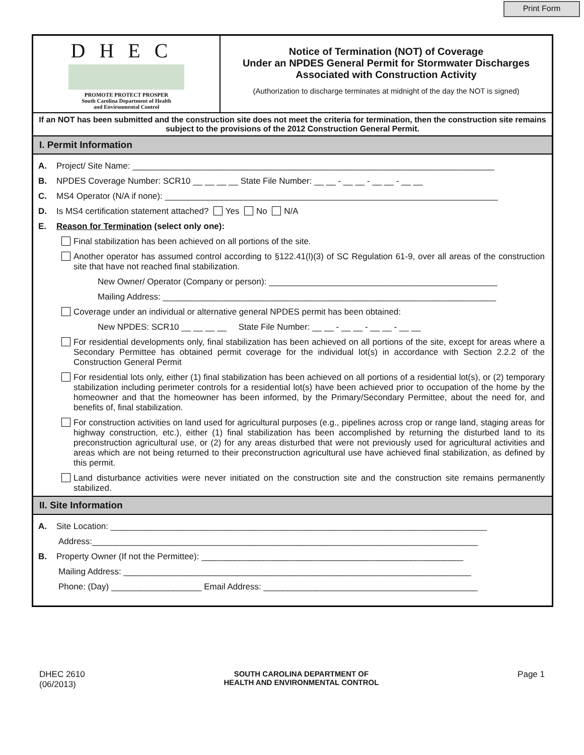Print Form
DHEC
PROMOTE PROTECT PROSPER
South Carolina Department of Health
and Environmental Control
Notice of Termination (NOT) of Coverage
Under an NPDES General Permit for Stormwater Discharges
Associated with Construction Activity
(Authorization to discharge terminates at midnight of the day the NOT is signed)
If an NOT has been submitted and the construction site does not meet the criteria for termination, then the construction site remains subject to the provisions of the 2012 Construction General Permit.
I. Permit Information
A. Project/ Site Name: ____________________________________________________________________________
B. NPDES Coverage Number: SCR10 __ __ __ __ State File Number: __ __ - __ __ - __ __ - __ __
C. MS4 Operator (N/A if none): ______________________________________________________________________
D. Is MS4 certification statement attached? Yes No N/A
E. Reason for Termination (select only one):
Final stabilization has been achieved on all portions of the site.
Another operator has assumed control according to §122.41(l)(3) of SC Regulation 61-9, over all areas of the construction site that have not reached final stabilization.
New Owner/ Operator (Company or person): ________________________________________________
Mailing Address: ______________________________________________________________________
Coverage under an individual or alternative general NPDES permit has been obtained:
New NPDES: SCR10 __ __ __ __ State File Number: __ __ - __ __ - __ __ - __ __
For residential developments only, final stabilization has been achieved on all portions of the site, except for areas where a Secondary Permittee has obtained permit coverage for the individual lot(s) in accordance with Section 2.2.2 of the Construction General Permit
For residential lots only, either (1) final stabilization has been achieved on all portions of a residential lot(s), or (2) temporary stabilization including perimeter controls for a residential lot(s) have been achieved prior to occupation of the home by the homeowner and that the homeowner has been informed, by the Primary/Secondary Permittee, about the need for, and benefits of, final stabilization.
For construction activities on land used for agricultural purposes (e.g., pipelines across crop or range land, staging areas for highway construction, etc.), either (1) final stabilization has been accomplished by returning the disturbed land to its preconstruction agricultural use, or (2) for any areas disturbed that were not previously used for agricultural activities and areas which are not being returned to their preconstruction agricultural use have achieved final stabilization, as defined by this permit.
Land disturbance activities were never initiated on the construction site and the construction site remains permanently stabilized.
II. Site Information
A. Site Location: _______________________________________________________________________________
Address:_________________________________________________________________________________
B. Property Owner (If not the Permittee): _______________________________________________________
Mailing Address: _________________________________________________________________________
Phone: (Day) ___________________ Email Address: _____________________________________________
DHEC 2610
(06/2013)
SOUTH CAROLINA DEPARTMENT OF
HEALTH AND ENVIRONMENTAL CONTROL
Page 1